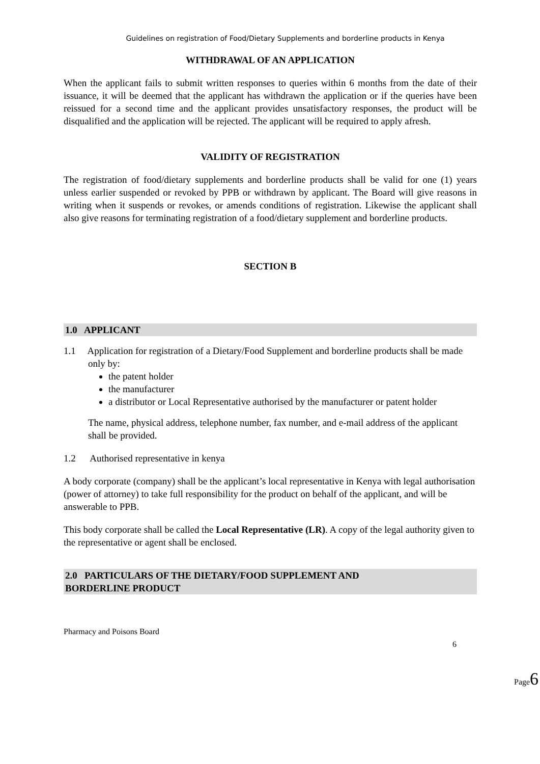Guidelines on registration of Food/Dietary Supplements and borderline products in Kenya
WITHDRAWAL OF AN APPLICATION
When the applicant fails to submit written responses to queries within 6 months from the date of their issuance, it will be deemed that the applicant has withdrawn the application or if the queries have been reissued for a second time and the applicant provides unsatisfactory responses, the product will be disqualified and the application will be rejected. The applicant will be required to apply afresh.
VALIDITY OF REGISTRATION
The registration of food/dietary supplements and borderline products shall be valid for one (1) years unless earlier suspended or revoked by PPB or withdrawn by applicant. The Board will give reasons in writing when it suspends or revokes, or amends conditions of registration. Likewise the applicant shall also give reasons for terminating registration of a food/dietary supplement and borderline products.
SECTION B
1.0 APPLICANT
1.1 Application for registration of a Dietary/Food Supplement and borderline products shall be made only by:
the patent holder
the manufacturer
a distributor or Local Representative authorised by the manufacturer or patent holder
The name, physical address, telephone number, fax number, and e-mail address of the applicant shall be provided.
1.2 Authorised representative in kenya
A body corporate (company) shall be the applicant’s local representative in Kenya with legal authorisation (power of attorney) to take full responsibility for the product on behalf of the applicant, and will be answerable to PPB.
This body corporate shall be called the Local Representative (LR). A copy of the legal authority given to the representative or agent shall be enclosed.
2.0 PARTICULARS OF THE DIETARY/FOOD SUPPLEMENT AND
BORDERLINE PRODUCT
Pharmacy and Poisons Board
6
Page6